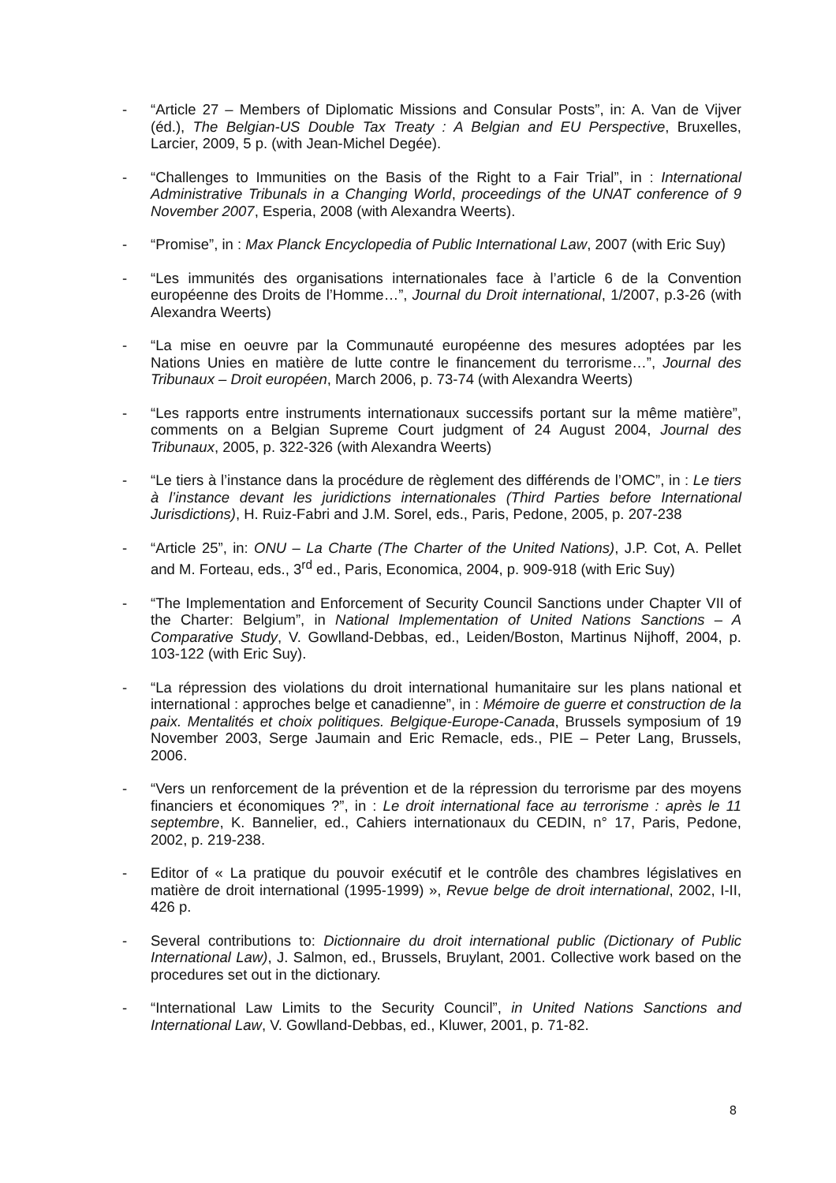- “Article 27 – Members of Diplomatic Missions and Consular Posts”, in: A. Van de Vijver (éd.), The Belgian-US Double Tax Treaty : A Belgian and EU Perspective, Bruxelles, Larcier, 2009, 5 p. (with Jean-Michel Degée).
- “Challenges to Immunities on the Basis of the Right to a Fair Trial”, in : International Administrative Tribunals in a Changing World, proceedings of the UNAT conference of 9 November 2007, Esperia, 2008 (with Alexandra Weerts).
- “Promise”, in : Max Planck Encyclopedia of Public International Law, 2007 (with Eric Suy)
- “Les immunités des organisations internationales face à l’article 6 de la Convention européenne des Droits de l’Homme…”, Journal du Droit international, 1/2007, p.3-26 (with Alexandra Weerts)
- “La mise en oeuvre par la Communauté européenne des mesures adoptées par les Nations Unies en matière de lutte contre le financement du terrorisme…”, Journal des Tribunaux – Droit européen, March 2006, p. 73-74 (with Alexandra Weerts)
- “Les rapports entre instruments internationaux successifs portant sur la même matière”, comments on a Belgian Supreme Court judgment of 24 August 2004, Journal des Tribunaux, 2005, p. 322-326 (with Alexandra Weerts)
- “Le tiers à l’instance dans la procédure de règlement des différends de l’OMC”, in : Le tiers à l’instance devant les juridictions internationales (Third Parties before International Jurisdictions), H. Ruiz-Fabri and J.M. Sorel, eds., Paris, Pedone, 2005, p. 207-238
- “Article 25”, in: ONU – La Charte (The Charter of the United Nations), J.P. Cot, A. Pellet and M. Forteau, eds., 3<sup>rd</sup> ed., Paris, Economica, 2004, p. 909-918 (with Eric Suy)
- “The Implementation and Enforcement of Security Council Sanctions under Chapter VII of the Charter: Belgium”, in National Implementation of United Nations Sanctions – A Comparative Study, V. Gowlland-Debbas, ed., Leiden/Boston, Martinus Nijhoff, 2004, p. 103-122 (with Eric Suy).
- “La répression des violations du droit international humanitaire sur les plans national et international : approches belge et canadienne”, in : Mémoire de guerre et construction de la paix. Mentalités et choix politiques. Belgique-Europe-Canada, Brussels symposium of 19 November 2003, Serge Jaumain and Eric Remacle, eds., PIE – Peter Lang, Brussels, 2006.
- “Vers un renforcement de la prévention et de la répression du terrorisme par des moyens financiers et économiques ?”, in : Le droit international face au terrorisme : après le 11 septembre, K. Bannelier, ed., Cahiers internationaux du CEDIN, n° 17, Paris, Pedone, 2002, p. 219-238.
- Editor of « La pratique du pouvoir exécutif et le contrôle des chambres législatives en matière de droit international (1995-1999) », Revue belge de droit international, 2002, I-II, 426 p.
- Several contributions to: Dictionnaire du droit international public (Dictionary of Public International Law), J. Salmon, ed., Brussels, Bruylant, 2001. Collective work based on the procedures set out in the dictionary.
- “International Law Limits to the Security Council”, in United Nations Sanctions and International Law, V. Gowlland-Debbas, ed., Kluwer, 2001, p. 71-82.
8